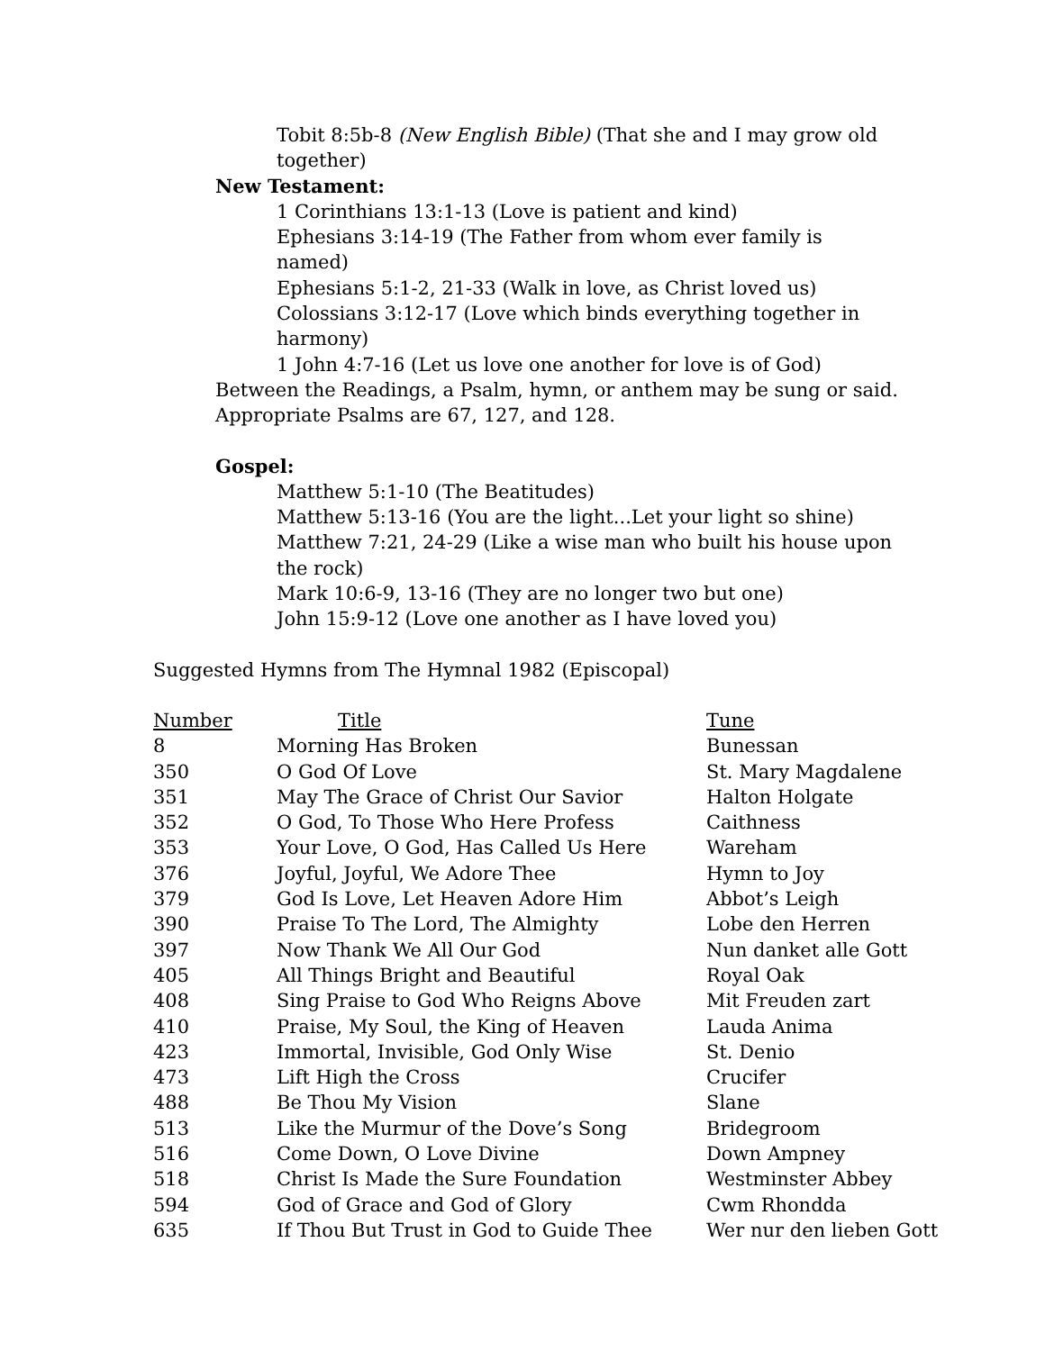Tobit 8:5b-8 (New English Bible) (That she and I may grow old together)
New Testament:
1 Corinthians 13:1-13 (Love is patient and kind)
Ephesians 3:14-19 (The Father from whom ever family is named)
Ephesians 5:1-2, 21-33 (Walk in love, as Christ loved us)
Colossians 3:12-17 (Love which binds everything together in harmony)
1 John 4:7-16 (Let us love one another for love is of God)
Between the Readings, a Psalm, hymn, or anthem may be sung or said.
Appropriate Psalms are 67, 127, and 128.
Gospel:
Matthew 5:1-10 (The Beatitudes)
Matthew 5:13-16 (You are the light...Let your light so shine)
Matthew 7:21, 24-29 (Like a wise man who built his house upon the rock)
Mark 10:6-9, 13-16 (They are no longer two but one)
John 15:9-12 (Love one another as I have loved you)
Suggested Hymns from The Hymnal 1982 (Episcopal)
| Number | Title | Tune |
| --- | --- | --- |
| 8 | Morning Has Broken | Bunessan |
| 350 | O God Of Love | St. Mary Magdalene |
| 351 | May The Grace of Christ Our Savior | Halton Holgate |
| 352 | O God, To Those Who Here Profess | Caithness |
| 353 | Your Love, O God, Has Called Us Here | Wareham |
| 376 | Joyful, Joyful, We Adore Thee | Hymn to Joy |
| 379 | God Is Love, Let Heaven Adore Him | Abbot’s Leigh |
| 390 | Praise To The Lord, The Almighty | Lobe den Herren |
| 397 | Now Thank We All Our God | Nun danket alle Gott |
| 405 | All Things Bright and Beautiful | Royal Oak |
| 408 | Sing Praise to God Who Reigns Above | Mit Freuden zart |
| 410 | Praise, My Soul, the King of Heaven | Lauda Anima |
| 423 | Immortal, Invisible, God Only Wise | St. Denio |
| 473 | Lift High the Cross | Crucifer |
| 488 | Be Thou My Vision | Slane |
| 513 | Like the Murmur of the Dove’s Song | Bridegroom |
| 516 | Come Down, O Love Divine | Down Ampney |
| 518 | Christ Is Made the Sure Foundation | Westminster Abbey |
| 594 | God of Grace and God of Glory | Cwm Rhondda |
| 635 | If Thou But Trust in God to Guide Thee | Wer nur den lieben Gott |